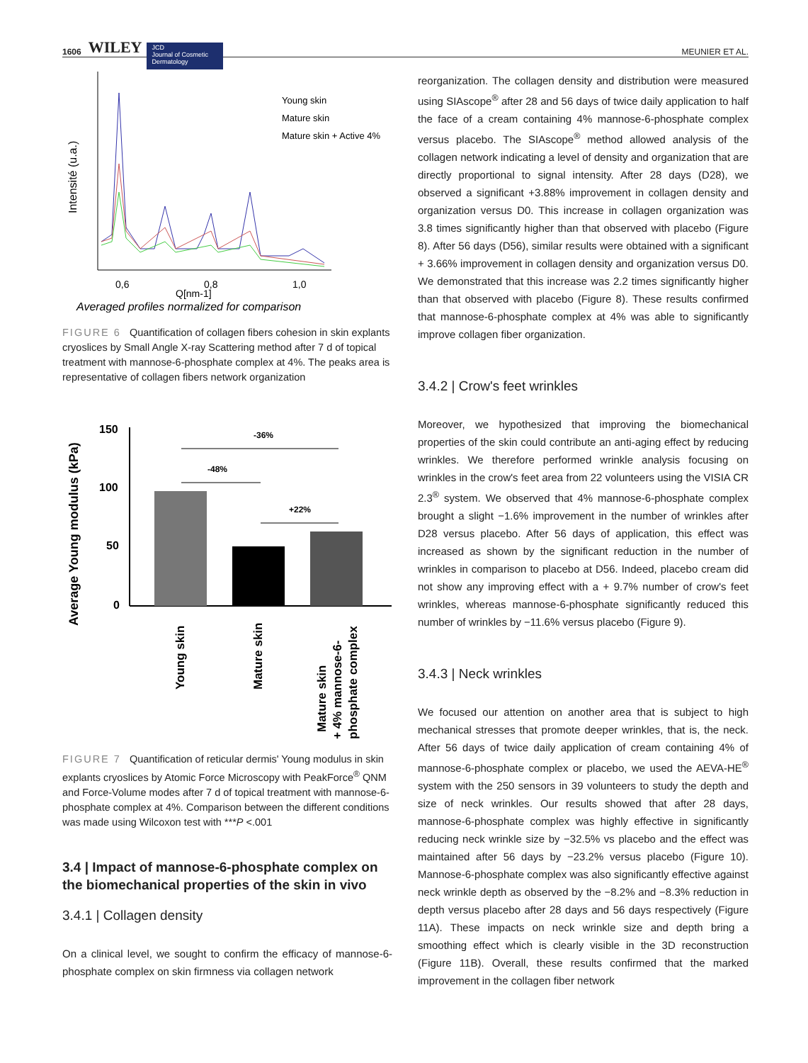1606 WILEY
JCD
Journal of Cosmetic Dermatology
MEUNIER ET AL.
Intensité (u.a.)
Young skin
Mature skin
Mature skin + Active 4%
0,6
0,8
1,0
Q[nm-1]
Averaged profiles normalized for comparison
FIGURE 6 Quantification of collagen fibers cohesion in skin explants cryoslices by Small Angle X-ray Scattering method after 7 d of topical treatment with mannose-6-phosphate complex at 4%. The peaks area is representative of collagen fibers network organization
Average Young modulus (kPa)
150
100
50
0
-36%
-48%
+22%
Young skin
Mature skin
Mature skin
+ 4% mannose-6-
phosphate complex
FIGURE 7 Quantification of reticular dermis' Young modulus in skin explants cryoslices by Atomic Force Microscopy with PeakForce<sup>®</sup> QNM and Force-Volume modes after 7 d of topical treatment with mannose-6-phosphate complex at 4%. Comparison between the different conditions was made using Wilcoxon test with ***P <.001
3.4 | Impact of mannose-6-phosphate complex on the biomechanical properties of the skin in vivo
3.4.1 | Collagen density
On a clinical level, we sought to confirm the efficacy of mannose-6-phosphate complex on skin firmness via collagen network
reorganization. The collagen density and distribution were measured using SIAscope<sup>®</sup> after 28 and 56 days of twice daily application to half the face of a cream containing 4% mannose-6-phosphate complex versus placebo. The SIAscope<sup>®</sup> method allowed analysis of the collagen network indicating a level of density and organization that are directly proportional to signal intensity. After 28 days (D28), we observed a significant +3.88% improvement in collagen density and organization versus D0. This increase in collagen organization was 3.8 times significantly higher than that observed with placebo (Figure 8). After 56 days (D56), similar results were obtained with a significant + 3.66% improvement in collagen density and organization versus D0. We demonstrated that this increase was 2.2 times significantly higher than that observed with placebo (Figure 8). These results confirmed that mannose-6-phosphate complex at 4% was able to significantly improve collagen fiber organization.
3.4.2 | Crow's feet wrinkles
Moreover, we hypothesized that improving the biomechanical properties of the skin could contribute an anti-aging effect by reducing wrinkles. We therefore performed wrinkle analysis focusing on wrinkles in the crow's feet area from 22 volunteers using the VISIA CR 2.3<sup>®</sup> system. We observed that 4% mannose-6-phosphate complex brought a slight −1.6% improvement in the number of wrinkles after D28 versus placebo. After 56 days of application, this effect was increased as shown by the significant reduction in the number of wrinkles in comparison to placebo at D56. Indeed, placebo cream did not show any improving effect with a + 9.7% number of crow's feet wrinkles, whereas mannose-6-phosphate significantly reduced this number of wrinkles by −11.6% versus placebo (Figure 9).
3.4.3 | Neck wrinkles
We focused our attention on another area that is subject to high mechanical stresses that promote deeper wrinkles, that is, the neck. After 56 days of twice daily application of cream containing 4% of mannose-6-phosphate complex or placebo, we used the AEVA-HE<sup>®</sup> system with the 250 sensors in 39 volunteers to study the depth and size of neck wrinkles. Our results showed that after 28 days, mannose-6-phosphate complex was highly effective in significantly reducing neck wrinkle size by −32.5% vs placebo and the effect was maintained after 56 days by −23.2% versus placebo (Figure 10). Mannose-6-phosphate complex was also significantly effective against neck wrinkle depth as observed by the −8.2% and −8.3% reduction in depth versus placebo after 28 days and 56 days respectively (Figure 11A). These impacts on neck wrinkle size and depth bring a smoothing effect which is clearly visible in the 3D reconstruction (Figure 11B). Overall, these results confirmed that the marked improvement in the collagen fiber network